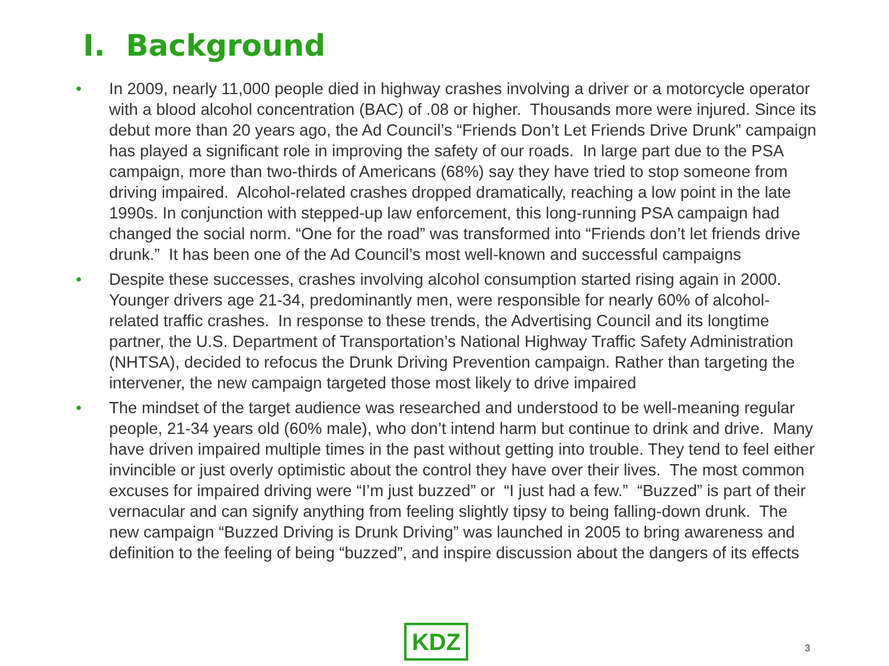I. Background
• In 2009, nearly 11,000 people died in highway crashes involving a driver or a motorcycle operator with a blood alcohol concentration (BAC) of .08 or higher. Thousands more were injured. Since its debut more than 20 years ago, the Ad Council’s “Friends Don’t Let Friends Drive Drunk” campaign has played a significant role in improving the safety of our roads. In large part due to the PSA campaign, more than two-thirds of Americans (68%) say they have tried to stop someone from driving impaired. Alcohol-related crashes dropped dramatically, reaching a low point in the late 1990s. In conjunction with stepped-up law enforcement, this long-running PSA campaign had changed the social norm. “One for the road” was transformed into “Friends don’t let friends drive drunk.” It has been one of the Ad Council’s most well-known and successful campaigns
• Despite these successes, crashes involving alcohol consumption started rising again in 2000. Younger drivers age 21-34, predominantly men, were responsible for nearly 60% of alcohol-related traffic crashes. In response to these trends, the Advertising Council and its longtime partner, the U.S. Department of Transportation’s National Highway Traffic Safety Administration (NHTSA), decided to refocus the Drunk Driving Prevention campaign. Rather than targeting the intervener, the new campaign targeted those most likely to drive impaired
• The mindset of the target audience was researched and understood to be well-meaning regular people, 21-34 years old (60% male), who don’t intend harm but continue to drink and drive. Many have driven impaired multiple times in the past without getting into trouble. They tend to feel either invincible or just overly optimistic about the control they have over their lives. The most common excuses for impaired driving were “I’m just buzzed” or “I just had a few.” “Buzzed” is part of their vernacular and can signify anything from feeling slightly tipsy to being falling-down drunk. The new campaign “Buzzed Driving is Drunk Driving” was launched in 2005 to bring awareness and definition to the feeling of being “buzzed”, and inspire discussion about the dangers of its effects
KDZ 3